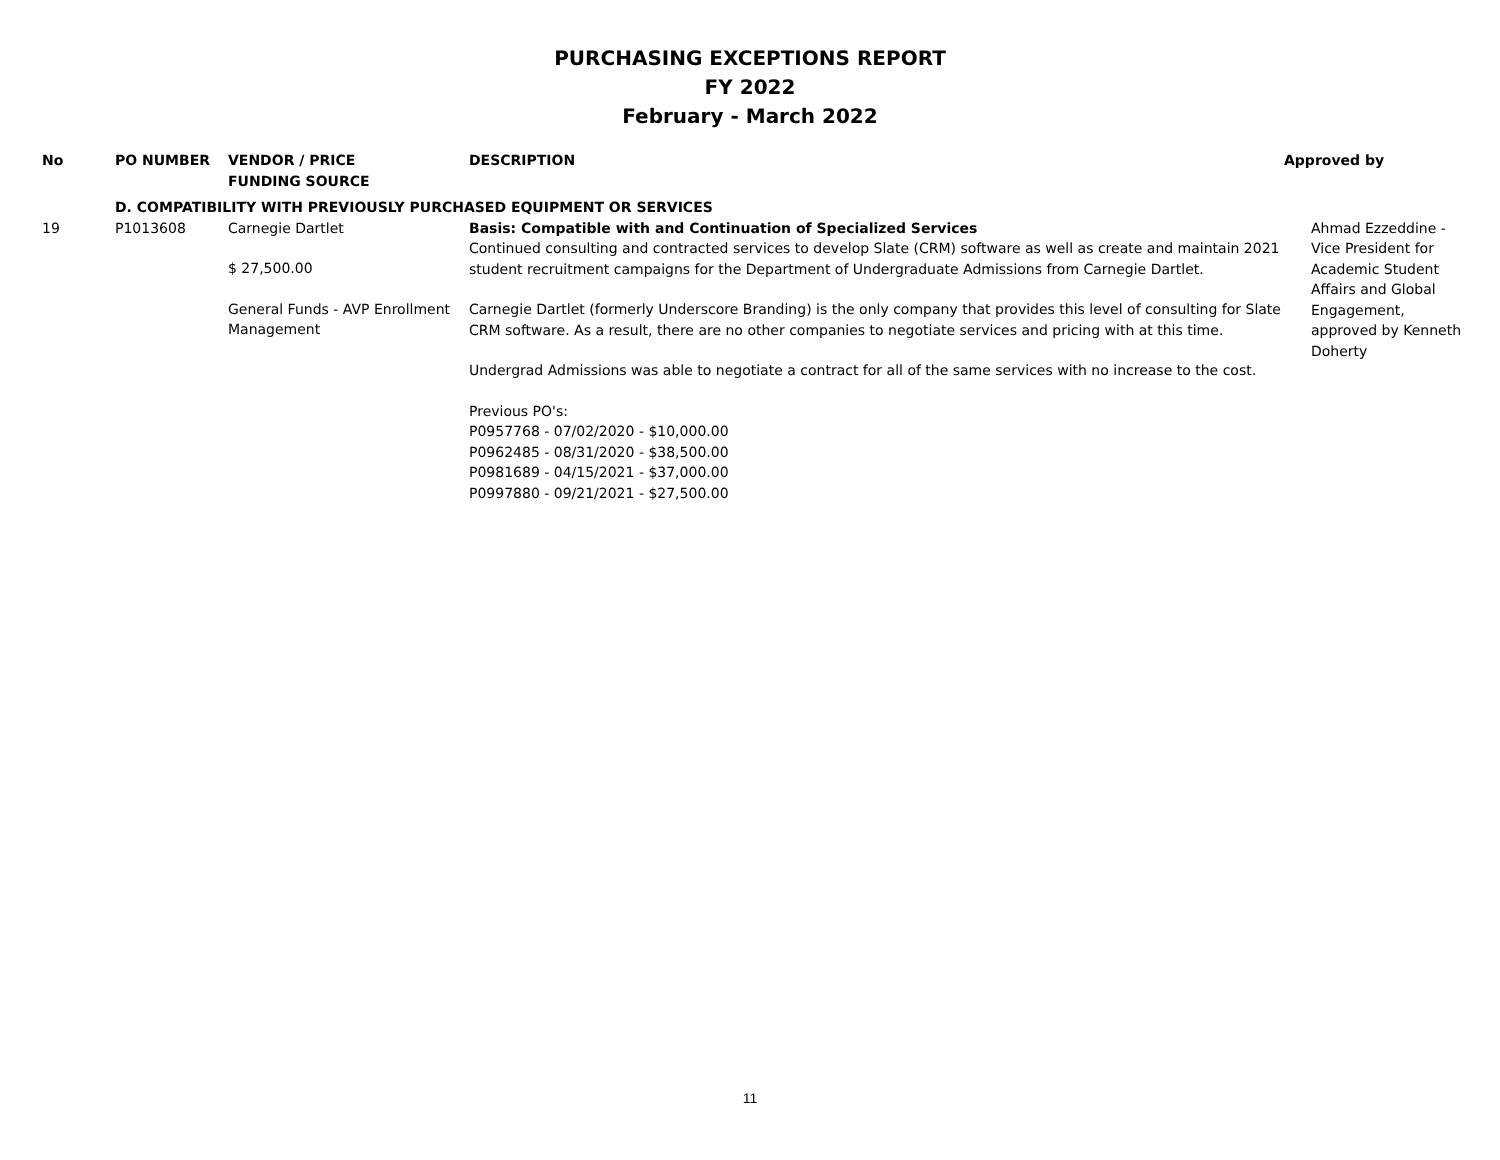PURCHASING EXCEPTIONS REPORT
FY 2022
February - March 2022
| No | PO NUMBER | VENDOR / PRICE FUNDING SOURCE | DESCRIPTION | Approved by |
| --- | --- | --- | --- | --- |
| | D. COMPATIBILITY WITH PREVIOUSLY PURCHASED EQUIPMENT OR SERVICES | | | |
| 19 | P1013608 | Carnegie Dartlet $ 27,500.00 General Funds - AVP Enrollment Management | Basis: Compatible with and Continuation of Specialized Services Continued consulting and contracted services to develop Slate (CRM) software as well as create and maintain 2021 student recruitment campaigns for the Department of Undergraduate Admissions from Carnegie Dartlet. Carnegie Dartlet (formerly Underscore Branding) is the only company that provides this level of consulting for Slate CRM software. As a result, there are no other companies to negotiate services and pricing with at this time. Undergrad Admissions was able to negotiate a contract for all of the same services with no increase to the cost. Previous PO's: P0957768 - 07/02/2020 - $10,000.00 P0962485 - 08/31/2020 - $38,500.00 P0981689 - 04/15/2021 - $37,000.00 P0997880 - 09/21/2021 - $27,500.00 | Ahmad Ezzeddine - Vice President for Academic Student Affairs and Global Engagement, approved by Kenneth Doherty |
11